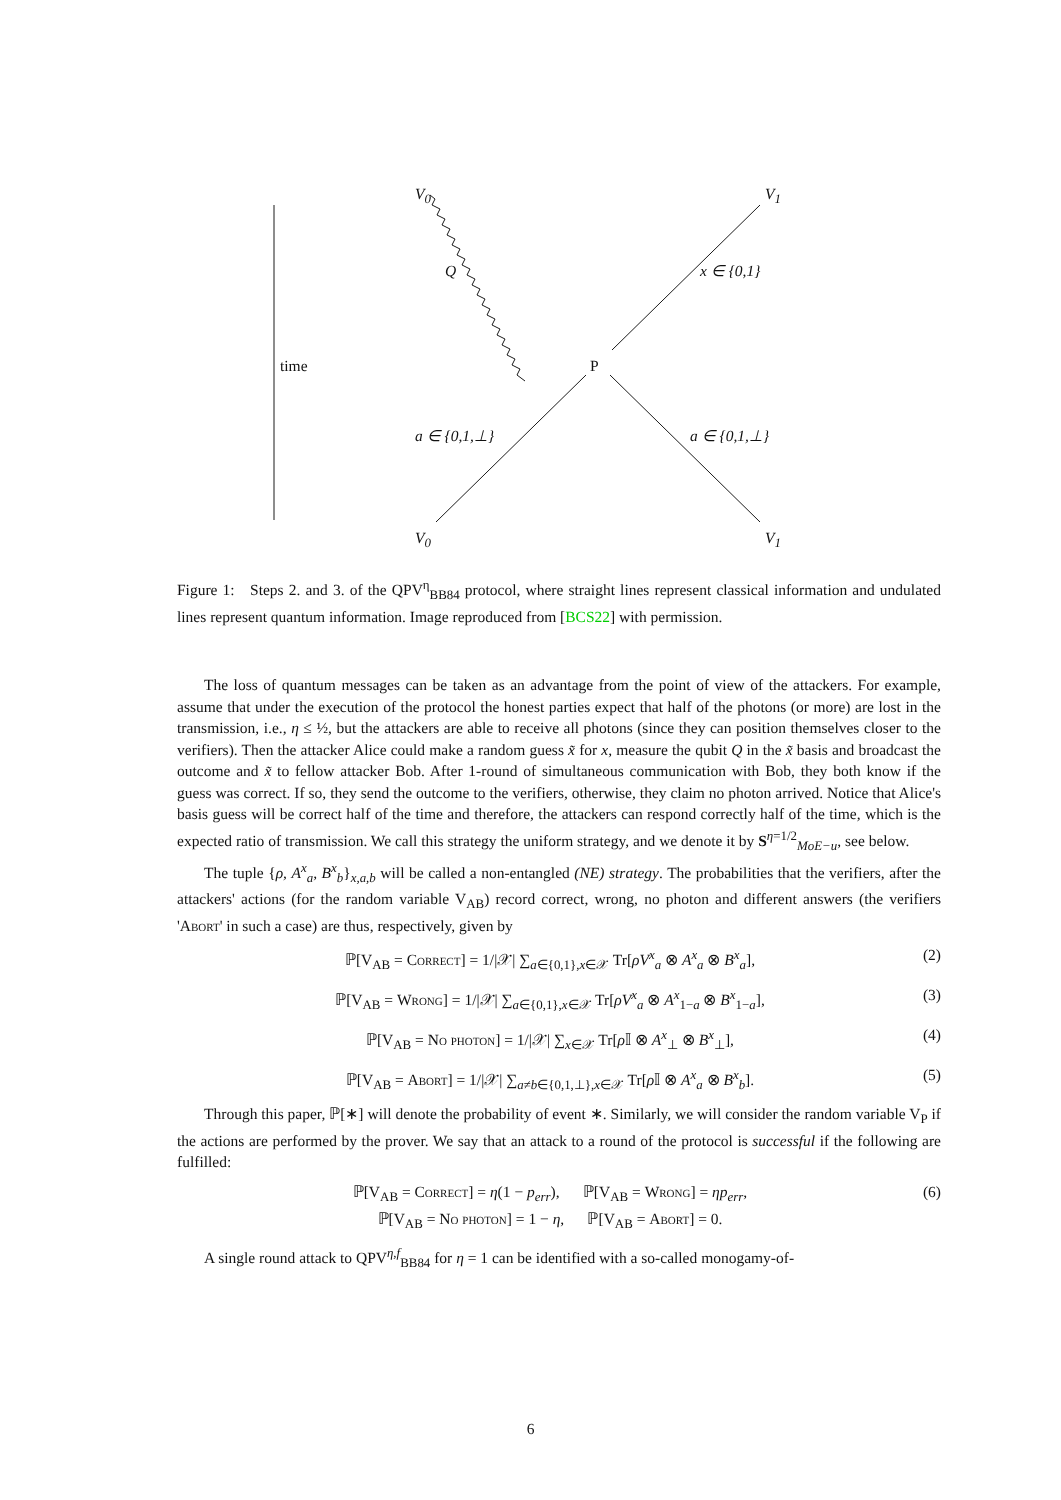V<sub>0</sub> V<sub>1</sub>
Q x ∈ {0,1}
time P
a ∈ {0,1,⊥} a ∈ {0,1,⊥}
V<sub>0</sub> V<sub>1</sub>
Figure 1: Steps 2. and 3. of the QPV<sup>η</sup><sub>BB84</sub> protocol, where straight lines represent classical information and undulated lines represent quantum information. Image reproduced from [BCS22] with permission.
The loss of quantum messages can be taken as an advantage from the point of view of the attackers. For example, assume that under the execution of the protocol the honest parties expect that half of the photons (or more) are lost in the transmission, i.e., η ≤ ½, but the attackers are able to receive all photons (since they can position themselves closer to the verifiers). Then the attacker Alice could make a random guess x̃ for x, measure the qubit Q in the x̃ basis and broadcast the outcome and x̃ to fellow attacker Bob. After 1-round of simultaneous communication with Bob, they both know if the guess was correct. If so, they send the outcome to the verifiers, otherwise, they claim no photon arrived. Notice that Alice's basis guess will be correct half of the time and therefore, the attackers can respond correctly half of the time, which is the expected ratio of transmission. We call this strategy the uniform strategy, and we denote it by S<sup>η=1/2</sup><sub>MoE−u</sub>, see below.
The tuple {ρ, A<sup>x</sup><sub>a</sub>, B<sup>x</sup><sub>b</sub>}<sub>x,a,b</sub> will be called a non-entangled (NE) strategy. The probabilities that the verifiers, after the attackers' actions (for the random variable V<sub>AB</sub>) record correct, wrong, no photon and different answers (the verifiers 'Abort' in such a case) are thus, respectively, given by
ℙ[V<sub>AB</sub> = Correct] = 1/|𝒳| ∑<sub>a∈{0,1},x∈𝒳</sub> Tr[ρV<sup>x</sup><sub>a</sub> ⊗ A<sup>x</sup><sub>a</sub> ⊗ B<sup>x</sup><sub>a</sub>], (2)
ℙ[V<sub>AB</sub> = Wrong] = 1/|𝒳| ∑<sub>a∈{0,1},x∈𝒳</sub> Tr[ρV<sup>x</sup><sub>a</sub> ⊗ A<sup>x</sup><sub>1−a</sub> ⊗ B<sup>x</sup><sub>1−a</sub>], (3)
ℙ[V<sub>AB</sub> = No photon] = 1/|𝒳| ∑<sub>x∈𝒳</sub> Tr[ρ 𝕀 ⊗ A<sup>x</sup><sub>⊥</sub> ⊗ B<sup>x</sup><sub>⊥</sub>], (4)
ℙ[V<sub>AB</sub> = Abort] = 1/|𝒳| ∑<sub>a≠b∈{0,1,⊥},x∈𝒳</sub> Tr[ρ 𝕀 ⊗ A<sup>x</sup><sub>a</sub> ⊗ B<sup>x</sup><sub>b</sub>]. (5)
Through this paper, ℙ[∗] will denote the probability of event ∗. Similarly, we will consider the random variable V<sub>P</sub> if the actions are performed by the prover. We say that an attack to a round of the protocol is successful if the following are fulfilled:
ℙ[V<sub>AB</sub> = Correct] = η(1 − p<sub>err</sub>), ℙ[V<sub>AB</sub> = Wrong] = ηp<sub>err</sub>,
ℙ[V<sub>AB</sub> = No photon] = 1 − η, ℙ[V<sub>AB</sub> = Abort] = 0. (6)
A single round attack to QPV<sup>η,f</sup><sub>BB84</sub> for η = 1 can be identified with a so-called monogamy-of-
6